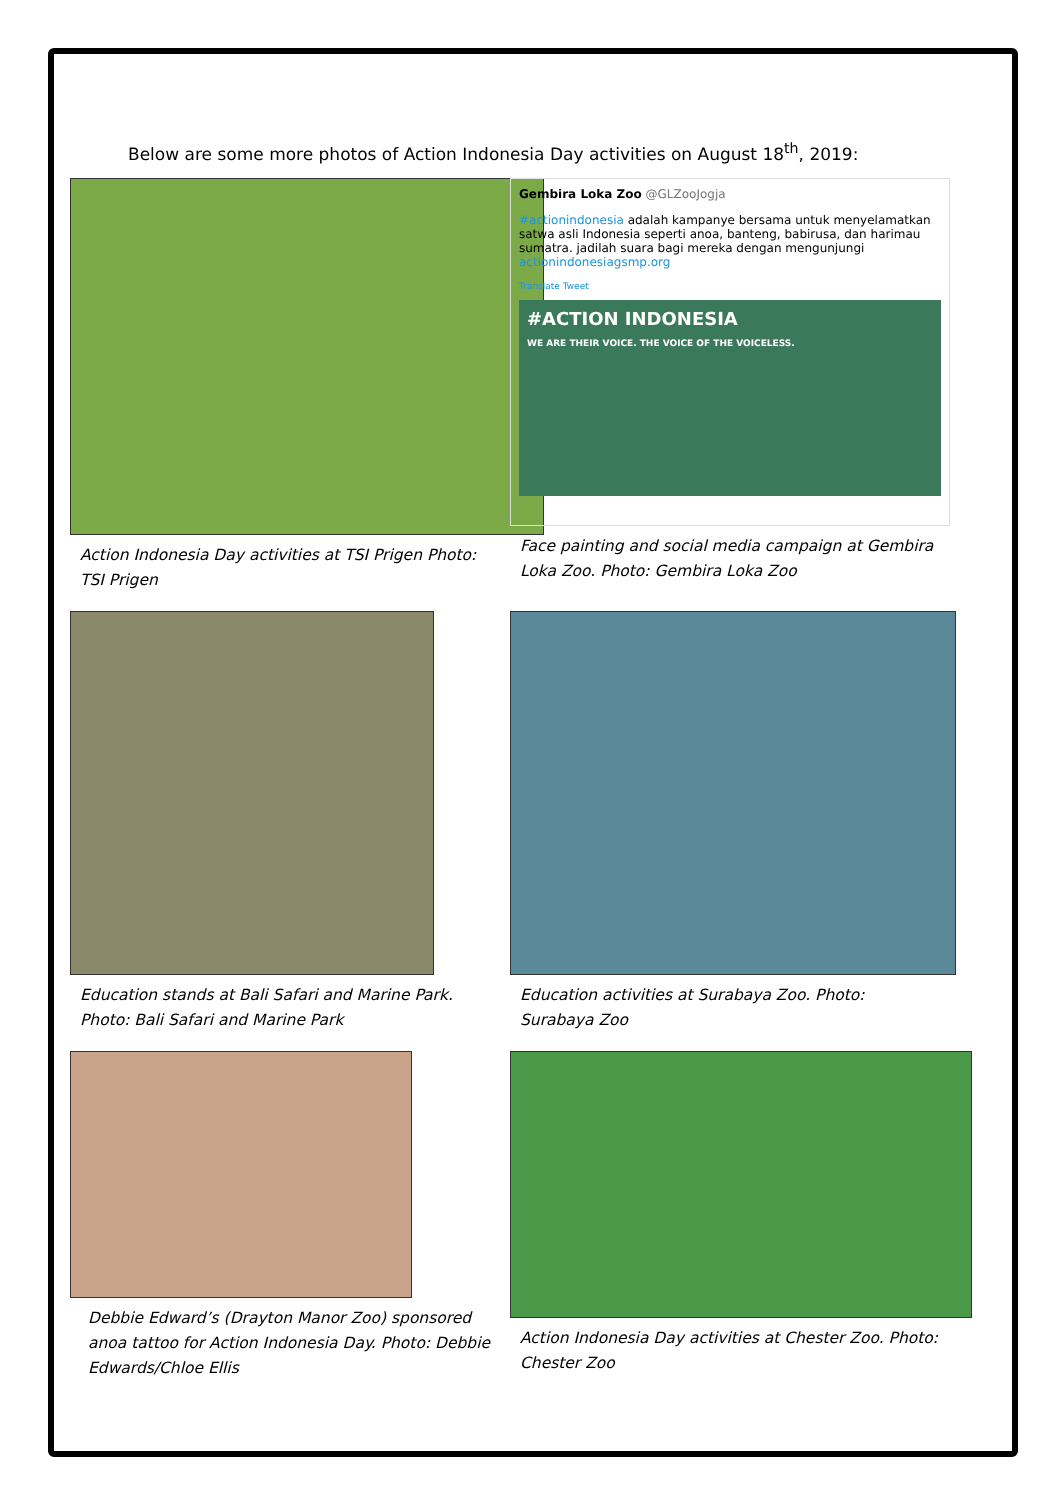Below are some more photos of Action Indonesia Day activities on August 18<sup>th</sup>, 2019:
Action Indonesia Day activities at TSI Prigen Photo: TSI Prigen
Gembira Loka Zoo @GLZooJogja
#actionindonesia adalah kampanye bersama untuk menyelamatkan satwa asli Indonesia seperti anoa, banteng, babirusa, dan harimau sumatra. jadilah suara bagi mereka dengan mengunjungi actionindonesiagsmp.org
Translate Tweet
#ACTION INDONESIA
WE ARE THEIR VOICE. THE VOICE OF THE VOICELESS.
Face painting and social media campaign at Gembira Loka Zoo. Photo: Gembira Loka Zoo
Education stands at Bali Safari and Marine Park. Photo: Bali Safari and Marine Park
Education activities at Surabaya Zoo. Photo: Surabaya Zoo
Debbie Edward’s (Drayton Manor Zoo) sponsored anoa tattoo for Action Indonesia Day. Photo: Debbie Edwards/Chloe Ellis
Action Indonesia Day activities at Chester Zoo. Photo: Chester Zoo